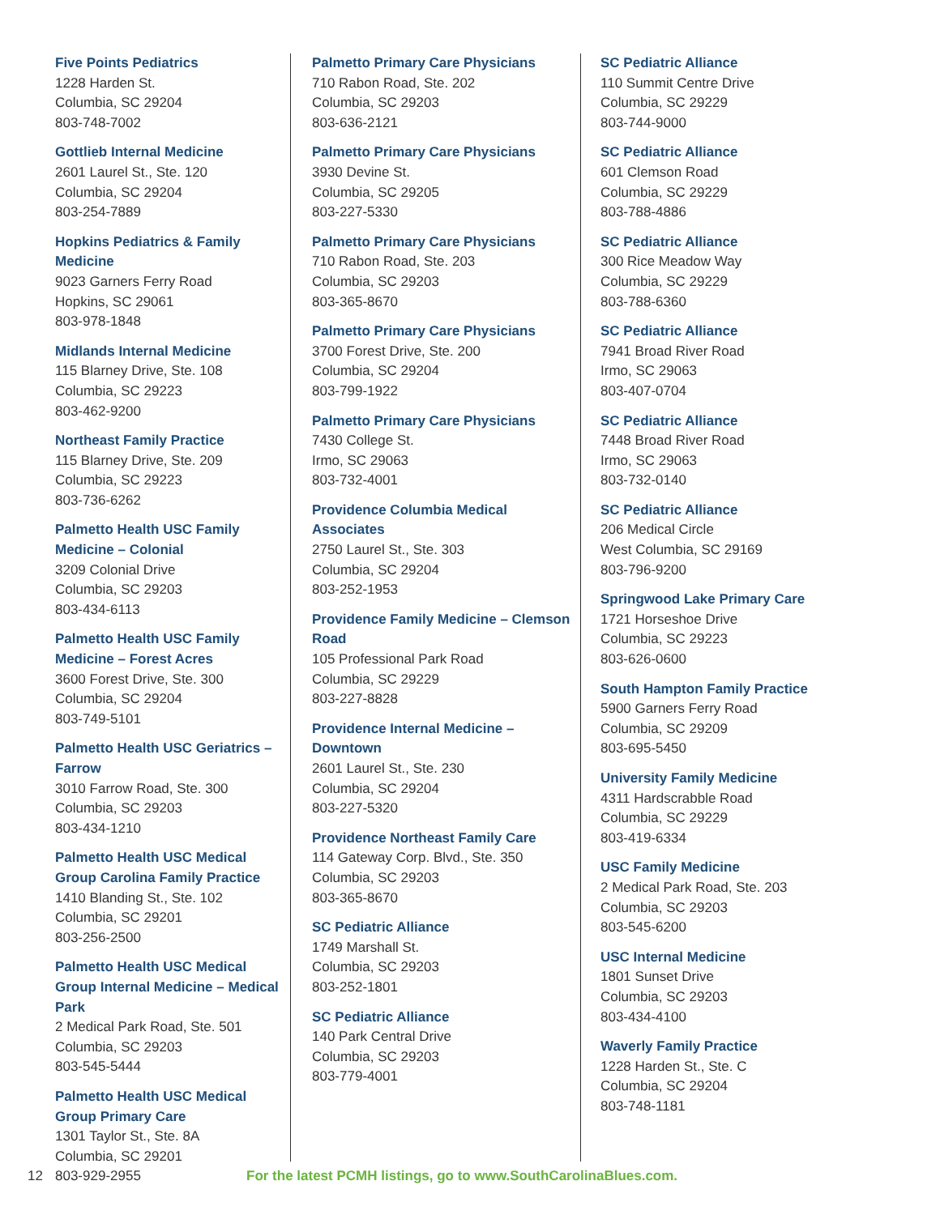Five Points Pediatrics
1228 Harden St.
Columbia, SC 29204
803-748-7002
Gottlieb Internal Medicine
2601 Laurel St., Ste. 120
Columbia, SC 29204
803-254-7889
Hopkins Pediatrics & Family Medicine
9023 Garners Ferry Road
Hopkins, SC 29061
803-978-1848
Midlands Internal Medicine
115 Blarney Drive, Ste. 108
Columbia, SC 29223
803-462-9200
Northeast Family Practice
115 Blarney Drive, Ste. 209
Columbia, SC 29223
803-736-6262
Palmetto Health USC Family Medicine – Colonial
3209 Colonial Drive
Columbia, SC 29203
803-434-6113
Palmetto Health USC Family Medicine – Forest Acres
3600 Forest Drive, Ste. 300
Columbia, SC 29204
803-749-5101
Palmetto Health USC Geriatrics – Farrow
3010 Farrow Road, Ste. 300
Columbia, SC 29203
803-434-1210
Palmetto Health USC Medical Group Carolina Family Practice
1410 Blanding St., Ste. 102
Columbia, SC 29201
803-256-2500
Palmetto Health USC Medical Group Internal Medicine – Medical Park
2 Medical Park Road, Ste. 501
Columbia, SC 29203
803-545-5444
Palmetto Health USC Medical Group Primary Care
1301 Taylor St., Ste. 8A
Columbia, SC 29201
803-929-2955
Palmetto Primary Care Physicians
710 Rabon Road, Ste. 202
Columbia, SC 29203
803-636-2121
Palmetto Primary Care Physicians
3930 Devine St.
Columbia, SC 29205
803-227-5330
Palmetto Primary Care Physicians
710 Rabon Road, Ste. 203
Columbia, SC 29203
803-365-8670
Palmetto Primary Care Physicians
3700 Forest Drive, Ste. 200
Columbia, SC 29204
803-799-1922
Palmetto Primary Care Physicians
7430 College St.
Irmo, SC 29063
803-732-4001
Providence Columbia Medical Associates
2750 Laurel St., Ste. 303
Columbia, SC 29204
803-252-1953
Providence Family Medicine – Clemson Road
105 Professional Park Road
Columbia, SC 29229
803-227-8828
Providence Internal Medicine – Downtown
2601 Laurel St., Ste. 230
Columbia, SC 29204
803-227-5320
Providence Northeast Family Care
114 Gateway Corp. Blvd., Ste. 350
Columbia, SC 29203
803-365-8670
SC Pediatric Alliance
1749 Marshall St.
Columbia, SC 29203
803-252-1801
SC Pediatric Alliance
140 Park Central Drive
Columbia, SC 29203
803-779-4001
SC Pediatric Alliance
110 Summit Centre Drive
Columbia, SC 29229
803-744-9000
SC Pediatric Alliance
601 Clemson Road
Columbia, SC 29229
803-788-4886
SC Pediatric Alliance
300 Rice Meadow Way
Columbia, SC 29229
803-788-6360
SC Pediatric Alliance
7941 Broad River Road
Irmo, SC 29063
803-407-0704
SC Pediatric Alliance
7448 Broad River Road
Irmo, SC 29063
803-732-0140
SC Pediatric Alliance
206 Medical Circle
West Columbia, SC 29169
803-796-9200
Springwood Lake Primary Care
1721 Horseshoe Drive
Columbia, SC 29223
803-626-0600
South Hampton Family Practice
5900 Garners Ferry Road
Columbia, SC 29209
803-695-5450
University Family Medicine
4311 Hardscrabble Road
Columbia, SC 29229
803-419-6334
USC Family Medicine
2 Medical Park Road, Ste. 203
Columbia, SC 29203
803-545-6200
USC Internal Medicine
1801 Sunset Drive
Columbia, SC 29203
803-434-4100
Waverly Family Practice
1228 Harden St., Ste. C
Columbia, SC 29204
803-748-1181
12
For the latest PCMH listings, go to www.SouthCarolinaBlues.com.